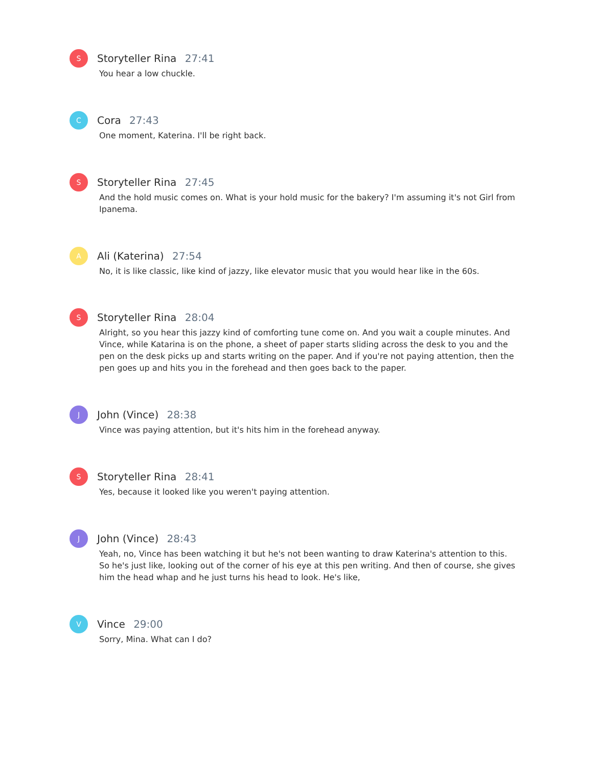S
Storyteller Rina 27:41
You hear a low chuckle.
C
Cora 27:43
One moment, Katerina. I'll be right back.
S
Storyteller Rina 27:45
And the hold music comes on. What is your hold music for the bakery? I'm assuming it's not Girl from Ipanema.
A
Ali (Katerina) 27:54
No, it is like classic, like kind of jazzy, like elevator music that you would hear like in the 60s.
S
Storyteller Rina 28:04
Alright, so you hear this jazzy kind of comforting tune come on. And you wait a couple minutes. And Vince, while Katarina is on the phone, a sheet of paper starts sliding across the desk to you and the pen on the desk picks up and starts writing on the paper. And if you're not paying attention, then the pen goes up and hits you in the forehead and then goes back to the paper.
J
John (Vince) 28:38
Vince was paying attention, but it's hits him in the forehead anyway.
S
Storyteller Rina 28:41
Yes, because it looked like you weren't paying attention.
J
John (Vince) 28:43
Yeah, no, Vince has been watching it but he's not been wanting to draw Katerina's attention to this. So he's just like, looking out of the corner of his eye at this pen writing. And then of course, she gives him the head whap and he just turns his head to look. He's like,
V
Vince 29:00
Sorry, Mina. What can I do?